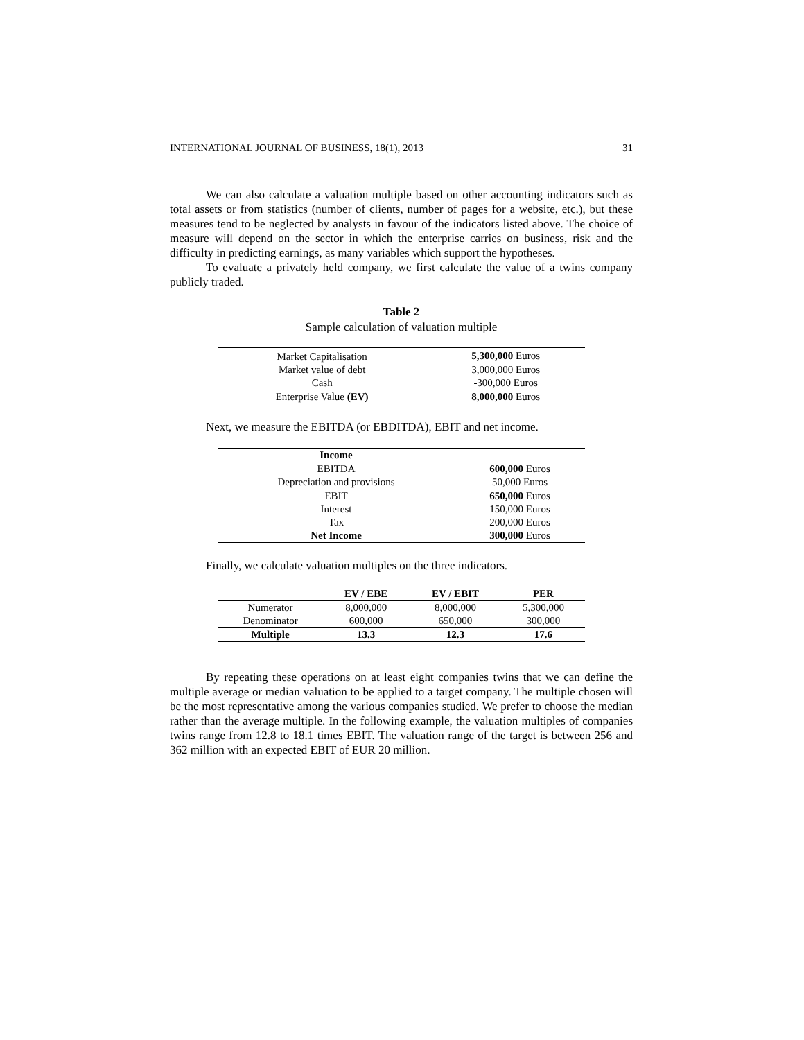INTERNATIONAL JOURNAL OF BUSINESS, 18(1), 2013 31
We can also calculate a valuation multiple based on other accounting indicators such as total assets or from statistics (number of clients, number of pages for a website, etc.), but these measures tend to be neglected by analysts in favour of the indicators listed above. The choice of measure will depend on the sector in which the enterprise carries on business, risk and the difficulty in predicting earnings, as many variables which support the hypotheses.
To evaluate a privately held company, we first calculate the value of a twins company publicly traded.
Table 2
Sample calculation of valuation multiple
| Market Capitalisation | 5,300,000 Euros |
| Market value of debt | 3,000,000 Euros |
| Cash | -300,000 Euros |
| Enterprise Value (EV) | 8,000,000 Euros |
Next, we measure the EBITDA (or EBDITDA), EBIT and net income.
| Income | |
| EBITDA | 600,000 Euros |
| Depreciation and provisions | 50,000 Euros |
| EBIT | 650,000 Euros |
| Interest | 150,000 Euros |
| Tax | 200,000 Euros |
| Net Income | 300,000 Euros |
Finally, we calculate valuation multiples on the three indicators.
| | EV / EBE | EV / EBIT | PER |
| --- | --- | --- | --- |
| Numerator | 8,000,000 | 8,000,000 | 5,300,000 |
| Denominator | 600,000 | 650,000 | 300,000 |
| Multiple | 13.3 | 12.3 | 17.6 |
By repeating these operations on at least eight companies twins that we can define the multiple average or median valuation to be applied to a target company. The multiple chosen will be the most representative among the various companies studied. We prefer to choose the median rather than the average multiple. In the following example, the valuation multiples of companies twins range from 12.8 to 18.1 times EBIT. The valuation range of the target is between 256 and 362 million with an expected EBIT of EUR 20 million.